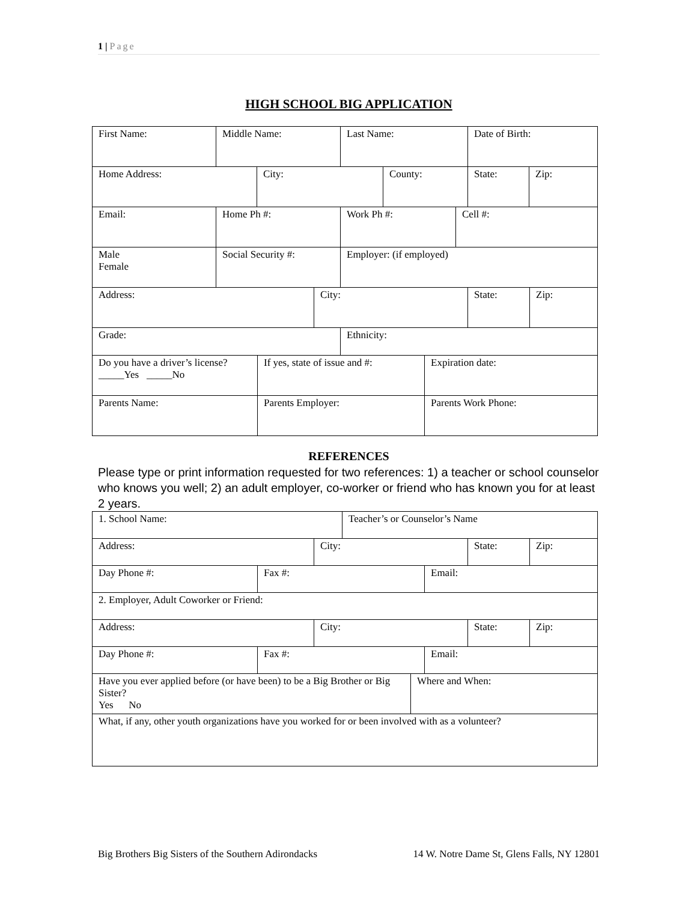1 | Page
HIGH SCHOOL BIG APPLICATION
First Name: Middle Name: Last Name: Date of Birth:
Home Address: City: County: State: Zip:
Email: Home Ph #: Work Ph #: Cell #:
Male
Female
Social Security #: Employer: (if employed)
Address: City: State: Zip:
Grade: Ethnicity:
Do you have a driver’s license?
_____Yes _____No
If yes, state of issue and #:
Expiration date:
Parents Name: Parents Employer: Parents Work Phone:
REFERENCES
Please type or print information requested for two references: 1) a teacher or school counselor who knows you well; 2) an adult employer, co-worker or friend who has known you for at least 2 years.
1. School Name: Teacher’s or Counselor’s Name
Address: City: State: Zip:
Day Phone #: Fax #: Email:
2. Employer, Adult Coworker or Friend:
Address: City: State: Zip:
Day Phone #: Fax #: Email:
Have you ever applied before (or have been) to be a Big Brother or Big Sister?
Yes No
Where and When:
What, if any, other youth organizations have you worked for or been involved with as a volunteer?
Big Brothers Big Sisters of the Southern Adirondacks 14 W. Notre Dame St, Glens Falls, NY 12801